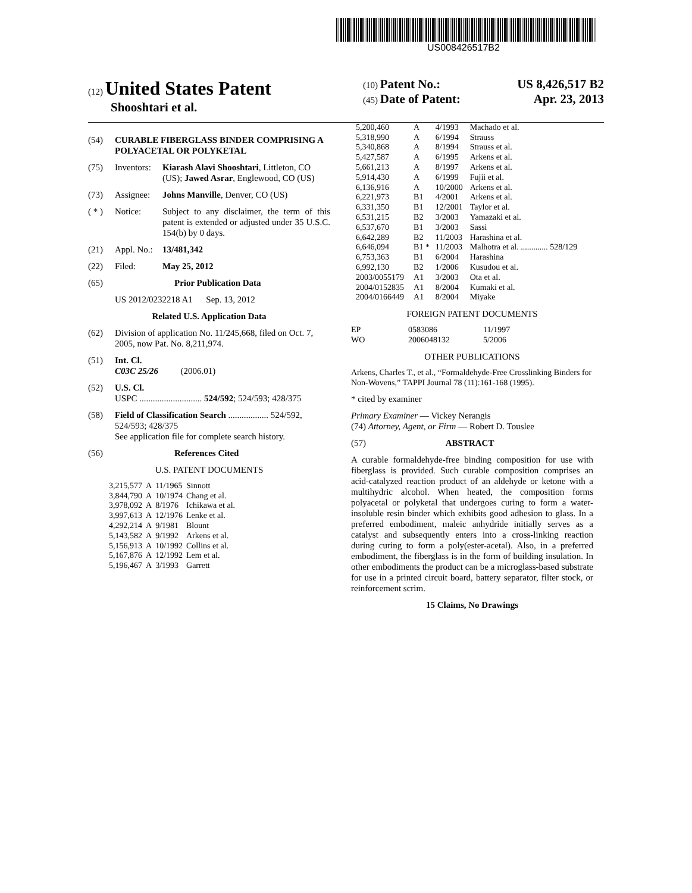US008426517B2
(12) United States Patent
Shooshtari et al.
(10) Patent No.: US 8,426,517 B2
(45) Date of Patent: Apr. 23, 2013
(54) CURABLE FIBERGLASS BINDER COMPRISING A POLYACETAL OR POLYKETAL
(75) Inventors: Kiarash Alavi Shooshtari, Littleton, CO (US); Jawed Asrar, Englewood, CO (US)
(73) Assignee: Johns Manville, Denver, CO (US)
( * ) Notice: Subject to any disclaimer, the term of this patent is extended or adjusted under 35 U.S.C. 154(b) by 0 days.
(21) Appl. No.: 13/481,342
(22) Filed: May 25, 2012
(65) Prior Publication Data
US 2012/0232218 A1 Sep. 13, 2012
Related U.S. Application Data
(62) Division of application No. 11/245,668, filed on Oct. 7, 2005, now Pat. No. 8,211,974.
(51) Int. Cl.
C03C 25/26 (2006.01)
(52) U.S. Cl.
USPC ............................ 524/592; 524/593; 428/375
(58) Field of Classification Search .................. 524/592, 524/593; 428/375
See application file for complete search history.
(56) References Cited
U.S. PATENT DOCUMENTS
| 3,215,577 | A | 11/1965 | Sinnott |
| 3,844,790 | A | 10/1974 | Chang et al. |
| 3,978,092 | A | 8/1976 | Ichikawa et al. |
| 3,997,613 | A | 12/1976 | Lenke et al. |
| 4,292,214 | A | 9/1981 | Blount |
| 5,143,582 | A | 9/1992 | Arkens et al. |
| 5,156,913 | A | 10/1992 | Collins et al. |
| 5,167,876 | A | 12/1992 | Lem et al. |
| 5,196,467 | A | 3/1993 | Garrett |
| 5,200,460 | A | 4/1993 | Machado et al. |
| 5,318,990 | A | 6/1994 | Strauss |
| 5,340,868 | A | 8/1994 | Strauss et al. |
| 5,427,587 | A | 6/1995 | Arkens et al. |
| 5,661,213 | A | 8/1997 | Arkens et al. |
| 5,914,430 | A | 6/1999 | Fujii et al. |
| 6,136,916 | A | 10/2000 | Arkens et al. |
| 6,221,973 | B1 | 4/2001 | Arkens et al. |
| 6,331,350 | B1 | 12/2001 | Taylor et al. |
| 6,531,215 | B2 | 3/2003 | Yamazaki et al. |
| 6,537,670 | B1 | 3/2003 | Sassi |
| 6,642,289 | B2 | 11/2003 | Harashina et al. |
| 6,646,094 | B1 * | 11/2003 | Malhotra et al. ............. 528/129 |
| 6,753,363 | B1 | 6/2004 | Harashina |
| 6,992,130 | B2 | 1/2006 | Kusudou et al. |
| 2003/0055179 | A1 | 3/2003 | Ota et al. |
| 2004/0152835 | A1 | 8/2004 | Kumaki et al. |
| 2004/0166449 | A1 | 8/2004 | Miyake |
FOREIGN PATENT DOCUMENTS
| EP | 0583086 | 11/1997 |
| WO | 2006048132 | 5/2006 |
OTHER PUBLICATIONS
Arkens, Charles T., et al., “Formaldehyde-Free Crosslinking Binders for Non-Wovens,” TAPPI Journal 78 (11):161-168 (1995).
* cited by examiner
Primary Examiner — Vickey Nerangis
(74) Attorney, Agent, or Firm — Robert D. Touslee
(57) ABSTRACT
A curable formaldehyde-free binding composition for use with fiberglass is provided. Such curable composition comprises an acid-catalyzed reaction product of an aldehyde or ketone with a multihydric alcohol. When heated, the composition forms polyacetal or polyketal that undergoes curing to form a water-insoluble resin binder which exhibits good adhesion to glass. In a preferred embodiment, maleic anhydride initially serves as a catalyst and subsequently enters into a cross-linking reaction during curing to form a poly(ester-acetal). Also, in a preferred embodiment, the fiberglass is in the form of building insulation. In other embodiments the product can be a microglass-based substrate for use in a printed circuit board, battery separator, filter stock, or reinforcement scrim.
15 Claims, No Drawings